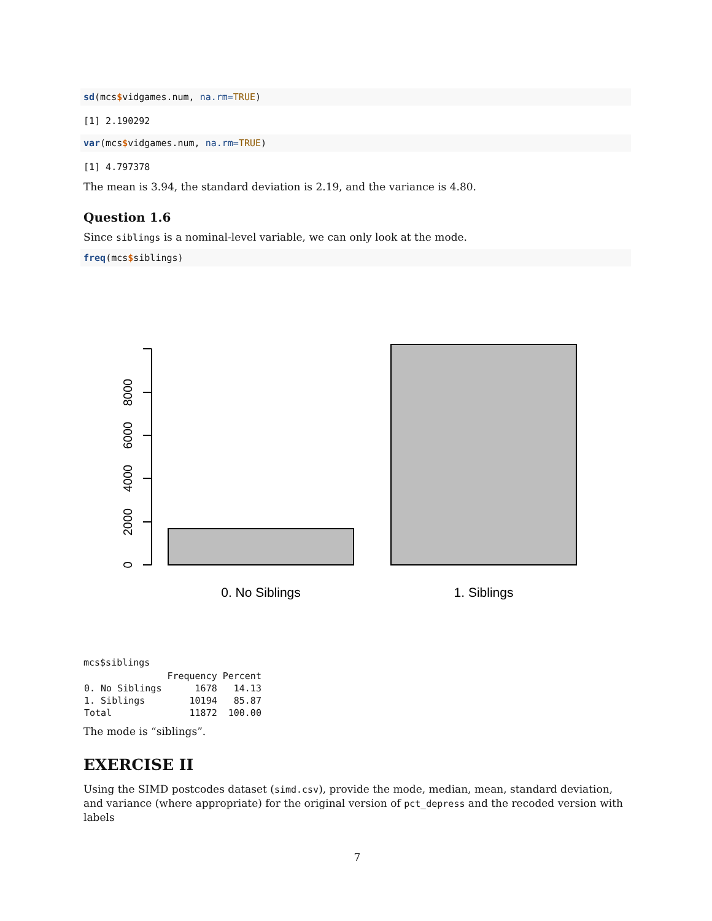sd(mcs$vidgames.num, na.rm=TRUE)
[1] 2.190292
var(mcs$vidgames.num, na.rm=TRUE)
[1] 4.797378
The mean is 3.94, the standard deviation is 2.19, and the variance is 4.80.
Question 1.6
Since siblings is a nominal-level variable, we can only look at the mode.
freq(mcs$siblings)
0
2000
4000
6000
8000
0. No Siblings
1. Siblings
mcs$siblings
| | Frequency | Percent |
| --- | --- | --- |
| 0. No Siblings | 1678 | 14.13 |
| 1. Siblings | 10194 | 85.87 |
| Total | 11872 | 100.00 |
The mode is “siblings”.
EXERCISE II
Using the SIMD postcodes dataset (simd.csv), provide the mode, median, mean, standard deviation, and variance (where appropriate) for the original version of pct_depress and the recoded version with labels
7